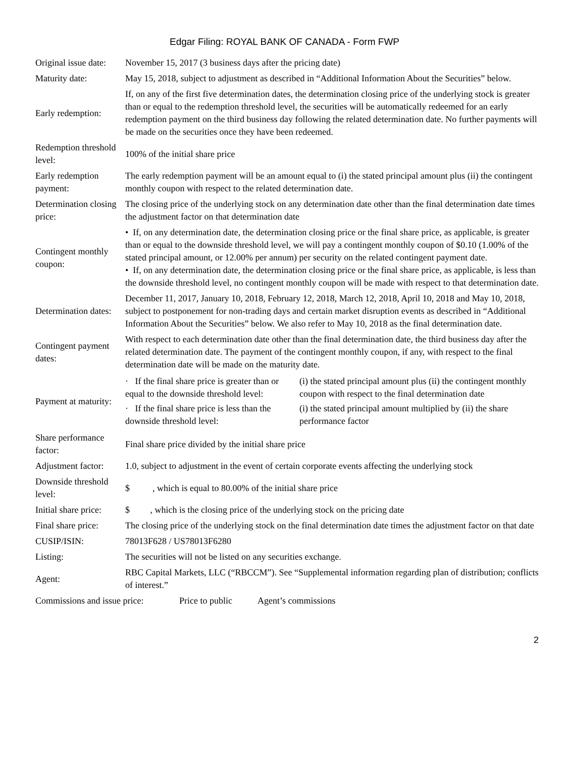Edgar Filing: ROYAL BANK OF CANADA - Form FWP
| Original issue date: | November 15, 2017 (3 business days after the pricing date) |
| Maturity date: | May 15, 2018, subject to adjustment as described in “Additional Information About the Securities” below. |
| Early redemption: | If, on any of the first five determination dates, the determination closing price of the underlying stock is greater than or equal to the redemption threshold level, the securities will be automatically redeemed for an early redemption payment on the third business day following the related determination date. No further payments will be made on the securities once they have been redeemed. |
| Redemption threshold level: | 100% of the initial share price |
| Early redemption payment: | The early redemption payment will be an amount equal to (i) the stated principal amount plus (ii) the contingent monthly coupon with respect to the related determination date. |
| Determination closing price: | The closing price of the underlying stock on any determination date other than the final determination date times the adjustment factor on that determination date |
| Contingent monthly coupon: | • If, on any determination date, the determination closing price or the final share price, as applicable, is greater than or equal to the downside threshold level, we will pay a contingent monthly coupon of $0.10 (1.00% of the stated principal amount, or 12.00% per annum) per security on the related contingent payment date. • If, on any determination date, the determination closing price or the final share price, as applicable, is less than the downside threshold level, no contingent monthly coupon will be made with respect to that determination date. |
| Determination dates: | December 11, 2017, January 10, 2018, February 12, 2018, March 12, 2018, April 10, 2018 and May 10, 2018, subject to postponement for non-trading days and certain market disruption events as described in “Additional Information About the Securities” below. We also refer to May 10, 2018 as the final determination date. |
| Contingent payment dates: | With respect to each determination date other than the final determination date, the third business day after the related determination date. The payment of the contingent monthly coupon, if any, with respect to the final determination date will be made on the maturity date. |
| Payment at maturity: | / · If the final share price is greater than or equal to the downside threshold level: / (i) the stated principal amount plus (ii) the contingent monthly coupon with respect to the final determination date / / · If the final share price is less than the downside threshold level: / (i) the stated principal amount multiplied by (ii) the share performance factor / |
| Share performance factor: | Final share price divided by the initial share price |
| Adjustment factor: | 1.0, subject to adjustment in the event of certain corporate events affecting the underlying stock |
| Downside threshold level: | $ , which is equal to 80.00% of the initial share price |
| Initial share price: | $ , which is the closing price of the underlying stock on the pricing date |
| Final share price: | The closing price of the underlying stock on the final determination date times the adjustment factor on that date |
| CUSIP/ISIN: | 78013F628 / US78013F6280 |
| Listing: | The securities will not be listed on any securities exchange. |
| Agent: | RBC Capital Markets, LLC (“RBCCM”). See “Supplemental information regarding plan of distribution; conflicts of interest.” |
| Commissions and issue price: | Price to public | Agent’s commissions |
2